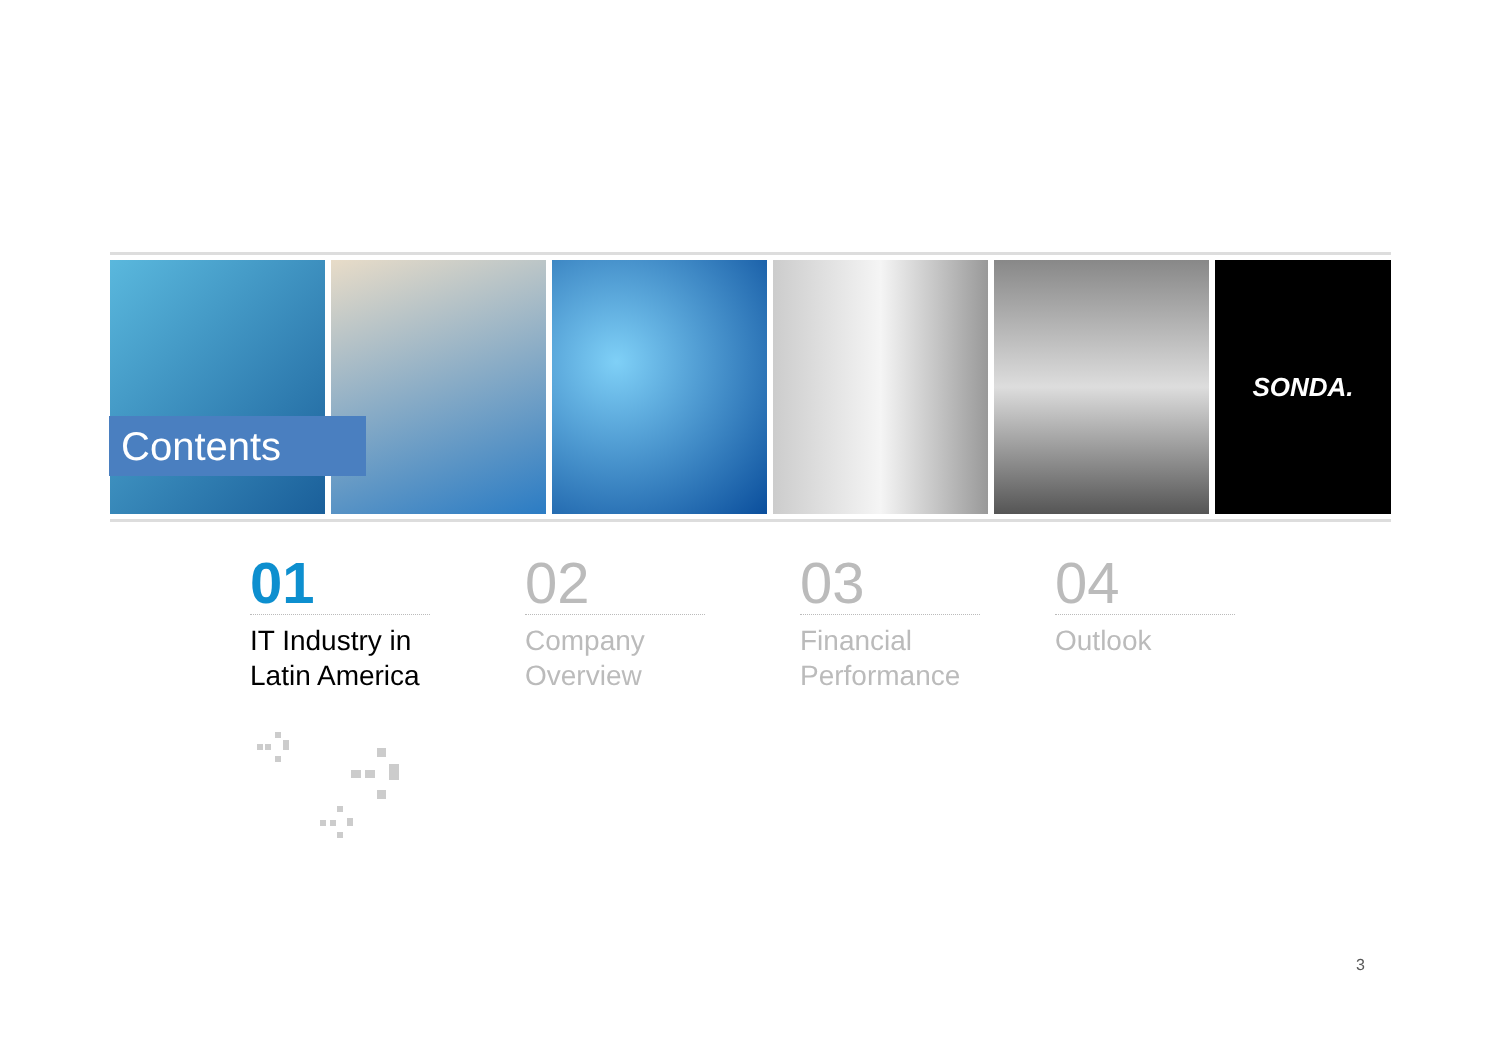SONDA.
Contents
01
IT Industry in
Latin America
02
Company
Overview
03
Financial
Performance
04
Outlook
3